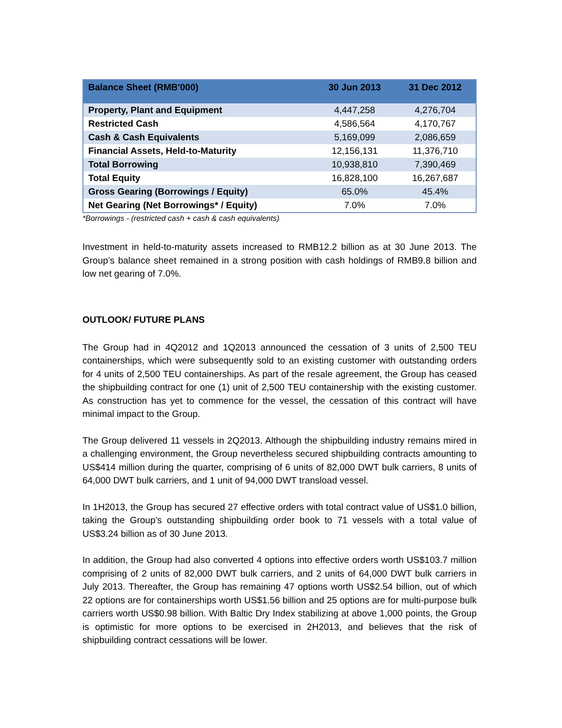| Balance Sheet (RMB'000) | 30 Jun 2013 | 31 Dec 2012 |
| --- | --- | --- |
| Property, Plant and Equipment | 4,447,258 | 4,276,704 |
| Restricted Cash | 4,586,564 | 4,170,767 |
| Cash & Cash Equivalents | 5,169,099 | 2,086,659 |
| Financial Assets, Held-to-Maturity | 12,156,131 | 11,376,710 |
| Total Borrowing | 10,938,810 | 7,390,469 |
| Total Equity | 16,828,100 | 16,267,687 |
| Gross Gearing (Borrowings / Equity) | 65.0% | 45.4% |
| Net Gearing (Net Borrowings* / Equity) | 7.0% | 7.0% |
*Borrowings - (restricted cash + cash & cash equivalents)
Investment in held-to-maturity assets increased to RMB12.2 billion as at 30 June 2013. The Group’s balance sheet remained in a strong position with cash holdings of RMB9.8 billion and low net gearing of 7.0%.
OUTLOOK/ FUTURE PLANS
The Group had in 4Q2012 and 1Q2013 announced the cessation of 3 units of 2,500 TEU containerships, which were subsequently sold to an existing customer with outstanding orders for 4 units of 2,500 TEU containerships. As part of the resale agreement, the Group has ceased the shipbuilding contract for one (1) unit of 2,500 TEU containership with the existing customer. As construction has yet to commence for the vessel, the cessation of this contract will have minimal impact to the Group.
The Group delivered 11 vessels in 2Q2013. Although the shipbuilding industry remains mired in a challenging environment, the Group nevertheless secured shipbuilding contracts amounting to US$414 million during the quarter, comprising of 6 units of 82,000 DWT bulk carriers, 8 units of 64,000 DWT bulk carriers, and 1 unit of 94,000 DWT transload vessel.
In 1H2013, the Group has secured 27 effective orders with total contract value of US$1.0 billion, taking the Group’s outstanding shipbuilding order book to 71 vessels with a total value of US$3.24 billion as of 30 June 2013.
In addition, the Group had also converted 4 options into effective orders worth US$103.7 million comprising of 2 units of 82,000 DWT bulk carriers, and 2 units of 64,000 DWT bulk carriers in July 2013. Thereafter, the Group has remaining 47 options worth US$2.54 billion, out of which 22 options are for containerships worth US$1.56 billion and 25 options are for multi-purpose bulk carriers worth US$0.98 billion. With Baltic Dry Index stabilizing at above 1,000 points, the Group is optimistic for more options to be exercised in 2H2013, and believes that the risk of shipbuilding contract cessations will be lower.